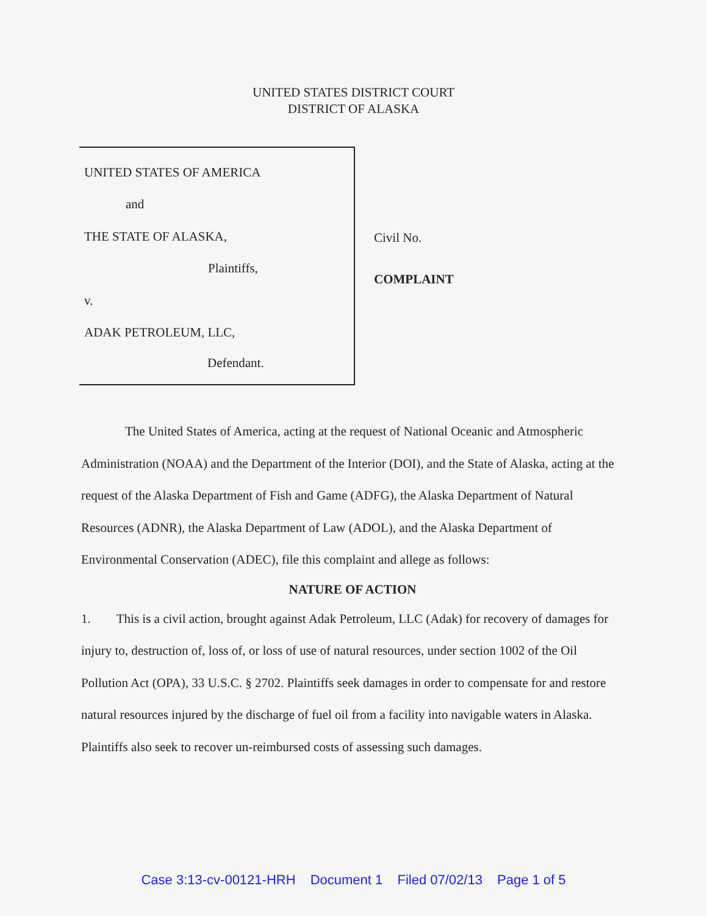UNITED STATES DISTRICT COURT
DISTRICT OF ALASKA
UNITED STATES OF AMERICA
and
THE STATE OF ALASKA,
Plaintiffs,
v.
ADAK PETROLEUM, LLC,
Defendant.
Civil No.
COMPLAINT
The United States of America, acting at the request of National Oceanic and Atmospheric Administration (NOAA) and the Department of the Interior (DOI), and the State of Alaska, acting at the request of the Alaska Department of Fish and Game (ADFG), the Alaska Department of Natural Resources (ADNR), the Alaska Department of Law (ADOL), and the Alaska Department of Environmental Conservation (ADEC), file this complaint and allege as follows:
NATURE OF ACTION
1. This is a civil action, brought against Adak Petroleum, LLC (Adak) for recovery of damages for injury to, destruction of, loss of, or loss of use of natural resources, under section 1002 of the Oil Pollution Act (OPA), 33 U.S.C. § 2702. Plaintiffs seek damages in order to compensate for and restore natural resources injured by the discharge of fuel oil from a facility into navigable waters in Alaska. Plaintiffs also seek to recover un-reimbursed costs of assessing such damages.
Case 3:13-cv-00121-HRH Document 1 Filed 07/02/13 Page 1 of 5